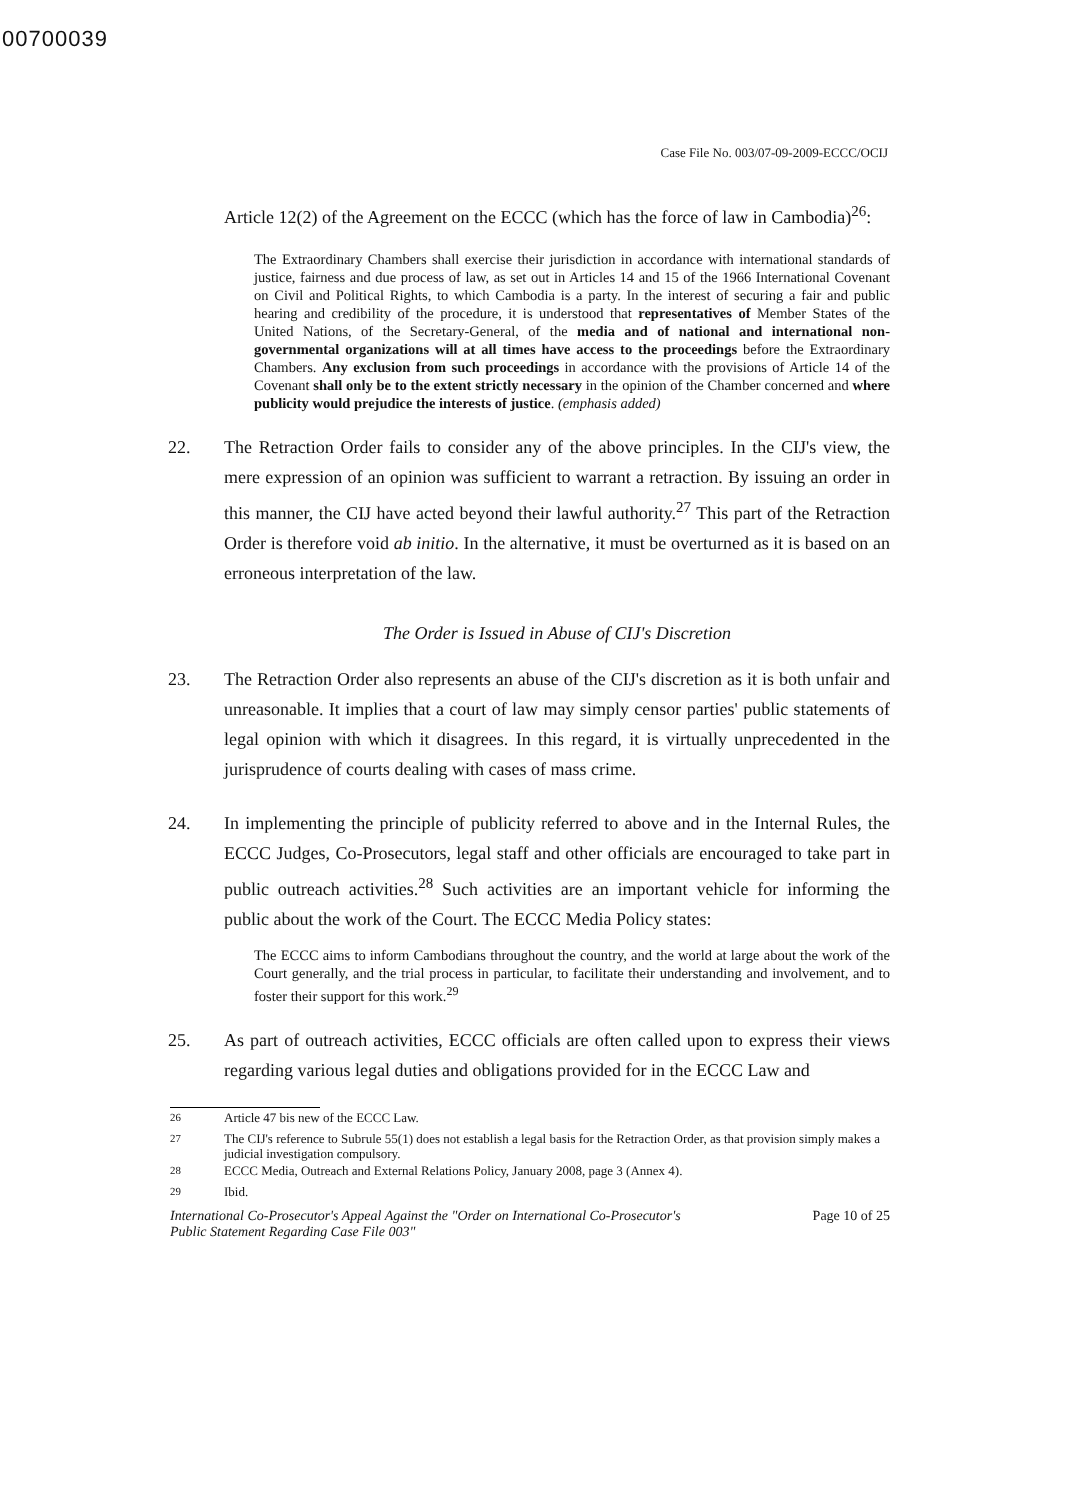00700039
Case File No. 003/07-09-2009-ECCC/OCIJ
Article 12(2) of the Agreement on the ECCC (which has the force of law in Cambodia)<sup>26</sup>:
The Extraordinary Chambers shall exercise their jurisdiction in accordance with international standards of justice, fairness and due process of law, as set out in Articles 14 and 15 of the 1966 International Covenant on Civil and Political Rights, to which Cambodia is a party. In the interest of securing a fair and public hearing and credibility of the procedure, it is understood that representatives of Member States of the United Nations, of the Secretary-General, of the media and of national and international non-governmental organizations will at all times have access to the proceedings before the Extraordinary Chambers. Any exclusion from such proceedings in accordance with the provisions of Article 14 of the Covenant shall only be to the extent strictly necessary in the opinion of the Chamber concerned and where publicity would prejudice the interests of justice. (emphasis added)
22. The Retraction Order fails to consider any of the above principles. In the CIJ's view, the mere expression of an opinion was sufficient to warrant a retraction. By issuing an order in this manner, the CIJ have acted beyond their lawful authority.<sup>27</sup> This part of the Retraction Order is therefore void ab initio. In the alternative, it must be overturned as it is based on an erroneous interpretation of the law.
The Order is Issued in Abuse of CIJ's Discretion
23. The Retraction Order also represents an abuse of the CIJ's discretion as it is both unfair and unreasonable. It implies that a court of law may simply censor parties' public statements of legal opinion with which it disagrees. In this regard, it is virtually unprecedented in the jurisprudence of courts dealing with cases of mass crime.
24. In implementing the principle of publicity referred to above and in the Internal Rules, the ECCC Judges, Co-Prosecutors, legal staff and other officials are encouraged to take part in public outreach activities.<sup>28</sup> Such activities are an important vehicle for informing the public about the work of the Court. The ECCC Media Policy states:
The ECCC aims to inform Cambodians throughout the country, and the world at large about the work of the Court generally, and the trial process in particular, to facilitate their understanding and involvement, and to foster their support for this work.<sup>29</sup>
25. As part of outreach activities, ECCC officials are often called upon to express their views regarding various legal duties and obligations provided for in the ECCC Law and
<sup>26</sup> Article 47 bis new of the ECCC Law.
<sup>27</sup> The CIJ's reference to Subrule 55(1) does not establish a legal basis for the Retraction Order, as that provision simply makes a judicial investigation compulsory.
<sup>28</sup> ECCC Media, Outreach and External Relations Policy, January 2008, page 3 (Annex 4).
<sup>29</sup> Ibid.
International Co-Prosecutor's Appeal Against the "Order on International Co-Prosecutor's
Public Statement Regarding Case File 003" Page 10 of 25